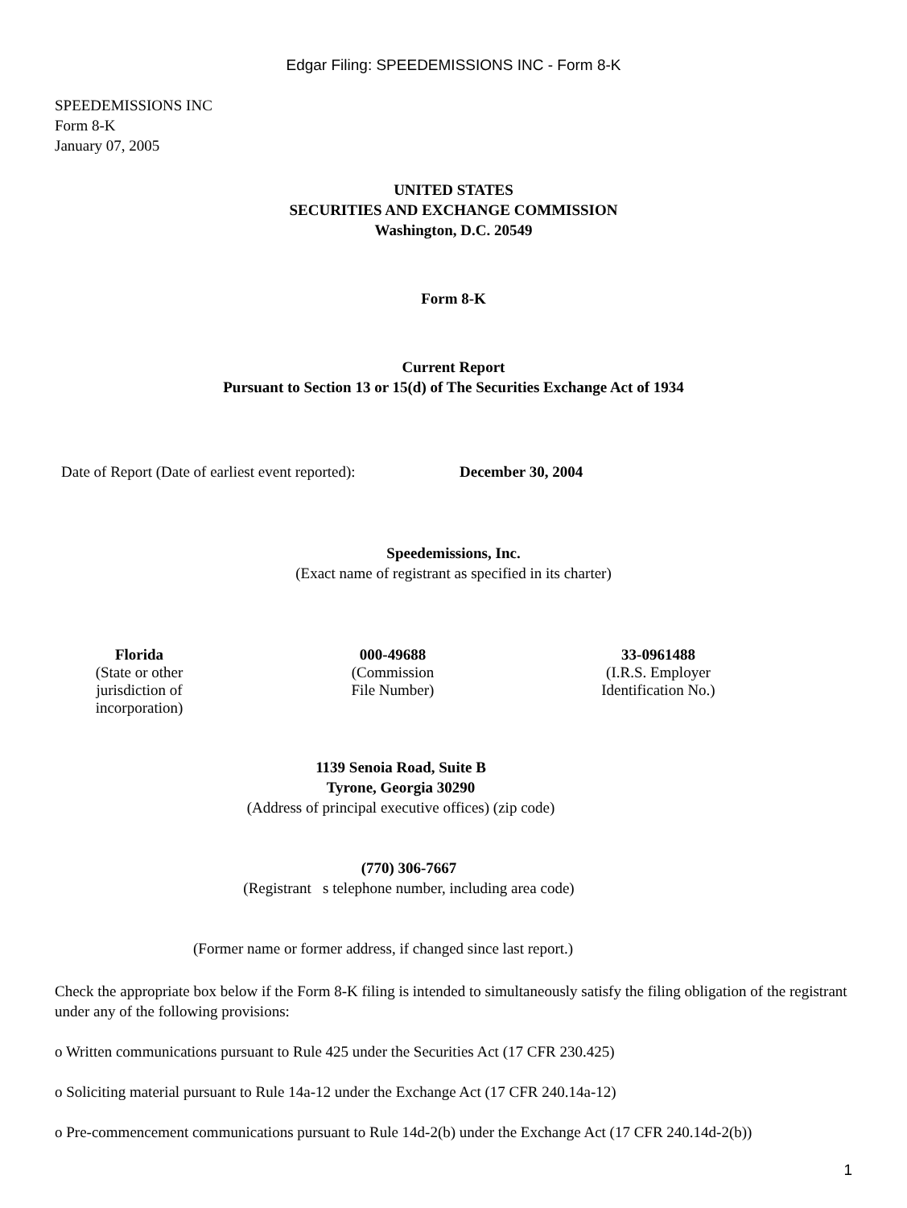Edgar Filing: SPEEDEMISSIONS INC - Form 8-K
SPEEDEMISSIONS INC
Form 8-K
January 07, 2005
UNITED STATES
SECURITIES AND EXCHANGE COMMISSION
Washington, D.C. 20549
Form 8-K
Current Report
Pursuant to Section 13 or 15(d) of The Securities Exchange Act of 1934
Date of Report (Date of earliest event reported): December 30, 2004
Speedemissions, Inc.
(Exact name of registrant as specified in its charter)
Florida
(State or other
jurisdiction of
incorporation)
000-49688
(Commission
File Number)
33-0961488
(I.R.S. Employer
Identification No.)
1139 Senoia Road, Suite B
Tyrone, Georgia 30290
(Address of principal executive offices) (zip code)
(770) 306-7667
(Registrant s telephone number, including area code)
(Former name or former address, if changed since last report.)
Check the appropriate box below if the Form 8-K filing is intended to simultaneously satisfy the filing obligation of the registrant under any of the following provisions:
o Written communications pursuant to Rule 425 under the Securities Act (17 CFR 230.425)
o Soliciting material pursuant to Rule 14a-12 under the Exchange Act (17 CFR 240.14a-12)
o Pre-commencement communications pursuant to Rule 14d-2(b) under the Exchange Act (17 CFR 240.14d-2(b))
1